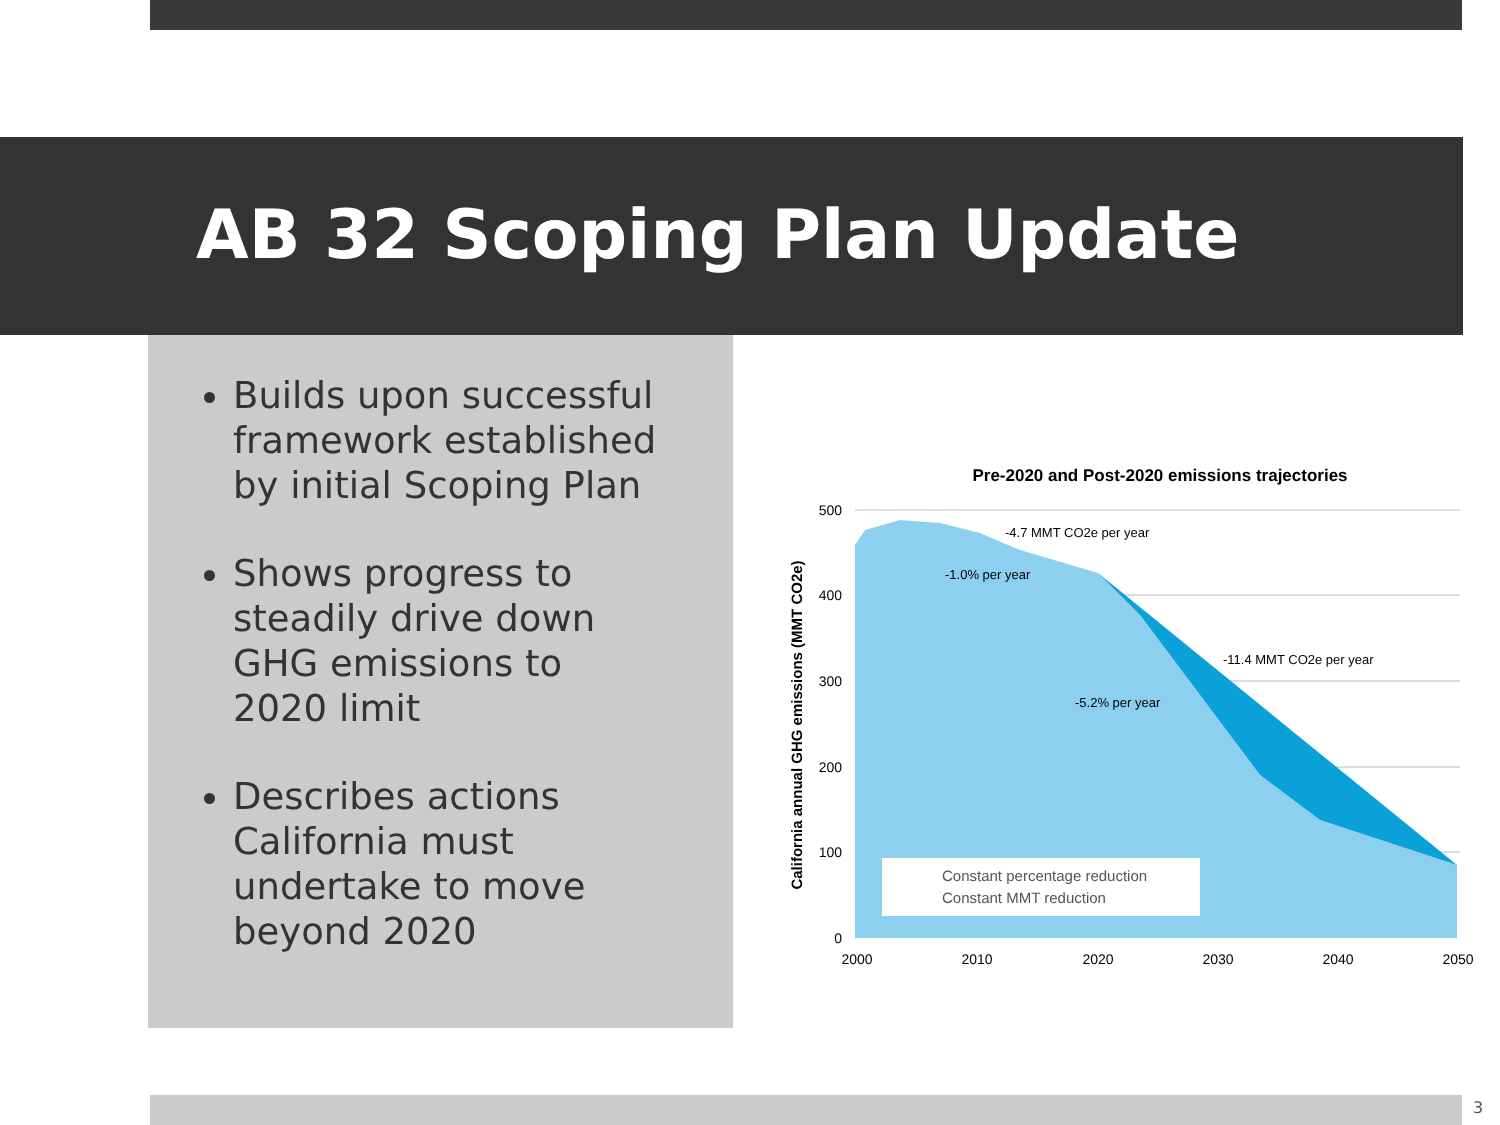AB 32 Scoping Plan Update
Builds upon successful framework established by initial Scoping Plan
Shows progress to steadily drive down GHG emissions to 2020 limit
Describes actions California must undertake to move beyond 2020
Pre-2020 and Post-2020 emissions trajectories
-4.7 MMT CO2e per year
-1.0% per year
-11.4 MMT CO2e per year
-5.2% per year
Constant percentage reduction
Constant MMT reduction
500
400
300
200
100
0
2000
2010
2020
2030
2040
2050
California annual GHG emissions (MMT CO2e)
3